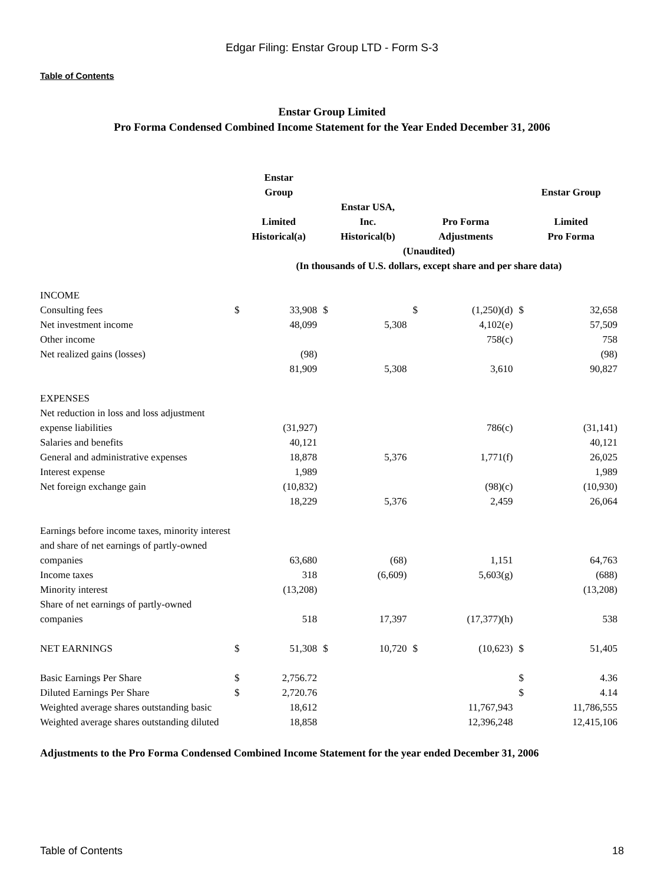Edgar Filing: Enstar Group LTD - Form S-3
Table of Contents
Enstar Group Limited
Pro Forma Condensed Combined Income Statement for the Year Ended December 31, 2006
| | Enstar Group Limited Historical(a) | | Enstar USA, Inc. Historical(b) | | Pro Forma Adjustments | | Enstar Group Limited Pro Forma | |
| --- | --- | --- | --- | --- | --- | --- | --- | --- |
| | (Unaudited) (In thousands of U.S. dollars, except share and per share data) | | | | | | | |
| INCOME | | | | | | | | |
| Consulting fees | $ | 33,908 | $ | | $ | (1,250)(d) | $ | 32,658 |
| Net investment income | | 48,099 | | 5,308 | | 4,102(e) | | 57,509 |
| Other income | | | | | | 758(c) | | 758 |
| Net realized gains (losses) | | (98) | | | | | | (98) |
| | | 81,909 | | 5,308 | | 3,610 | | 90,827 |
| EXPENSES | | | | | | | | |
| Net reduction in loss and loss adjustment expense liabilities | | (31,927) | | | | 786(c) | | (31,141) |
| Salaries and benefits | | 40,121 | | | | | | 40,121 |
| General and administrative expenses | | 18,878 | | 5,376 | | 1,771(f) | | 26,025 |
| Interest expense | | 1,989 | | | | | | 1,989 |
| Net foreign exchange gain | | (10,832) | | | | (98)(c) | | (10,930) |
| | | 18,229 | | 5,376 | | 2,459 | | 26,064 |
| Earnings before income taxes, minority interest and share of net earnings of partly-owned companies | | 63,680 | | (68) | | 1,151 | | 64,763 |
| Income taxes | | 318 | | (6,609) | | 5,603(g) | | (688) |
| Minority interest | | (13,208) | | | | | | (13,208) |
| Share of net earnings of partly-owned companies | | 518 | | 17,397 | | (17,377)(h) | | 538 |
| NET EARNINGS | $ | 51,308 | $ | 10,720 | $ | (10,623) | $ | 51,405 |
| Basic Earnings Per Share | $ | 2,756.72 | | | | | $ | 4.36 |
| Diluted Earnings Per Share | $ | 2,720.76 | | | | | $ | 4.14 |
| Weighted average shares outstanding basic | | 18,612 | | | | 11,767,943 | | 11,786,555 |
| Weighted average shares outstanding diluted | | 18,858 | | | | 12,396,248 | | 12,415,106 |
Adjustments to the Pro Forma Condensed Combined Income Statement for the year ended December 31, 2006
Table of Contents 18